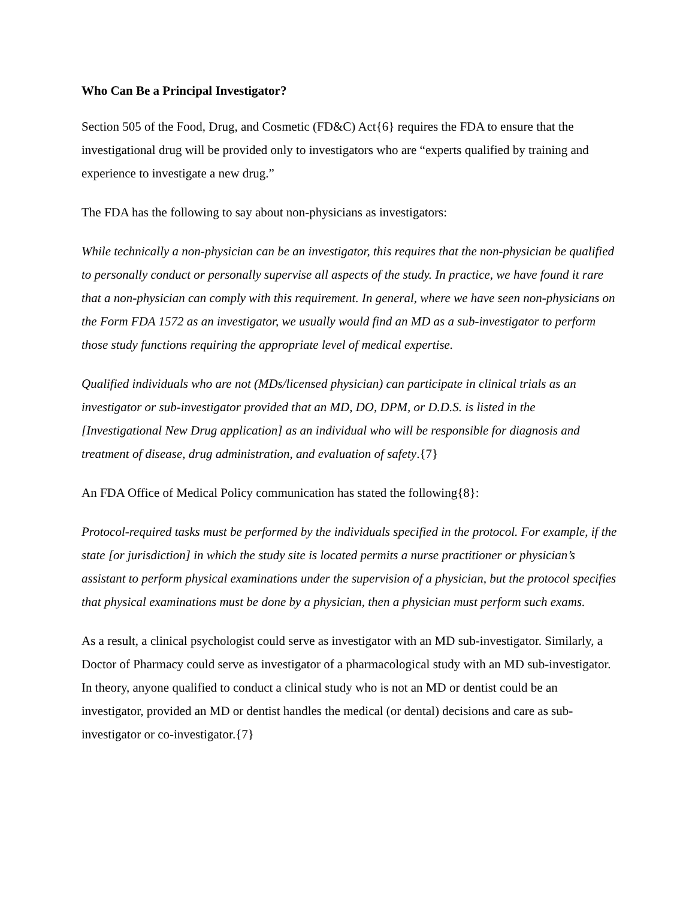Who Can Be a Principal Investigator?
Section 505 of the Food, Drug, and Cosmetic (FD&C) Act{6} requires the FDA to ensure that the investigational drug will be provided only to investigators who are “experts qualified by training and experience to investigate a new drug.”
The FDA has the following to say about non-physicians as investigators:
While technically a non-physician can be an investigator, this requires that the non-physician be qualified to personally conduct or personally supervise all aspects of the study. In practice, we have found it rare that a non-physician can comply with this requirement. In general, where we have seen non-physicians on the Form FDA 1572 as an investigator, we usually would find an MD as a sub-investigator to perform those study functions requiring the appropriate level of medical expertise.
Qualified individuals who are not (MDs/licensed physician) can participate in clinical trials as an investigator or sub-investigator provided that an MD, DO, DPM, or D.D.S. is listed in the [Investigational New Drug application] as an individual who will be responsible for diagnosis and treatment of disease, drug administration, and evaluation of safety.{7}
An FDA Office of Medical Policy communication has stated the following{8}:
Protocol-required tasks must be performed by the individuals specified in the protocol. For example, if the state [or jurisdiction] in which the study site is located permits a nurse practitioner or physician’s assistant to perform physical examinations under the supervision of a physician, but the protocol specifies that physical examinations must be done by a physician, then a physician must perform such exams.
As a result, a clinical psychologist could serve as investigator with an MD sub-investigator. Similarly, a Doctor of Pharmacy could serve as investigator of a pharmacological study with an MD sub-investigator. In theory, anyone qualified to conduct a clinical study who is not an MD or dentist could be an investigator, provided an MD or dentist handles the medical (or dental) decisions and care as sub-investigator or co-investigator.{7}